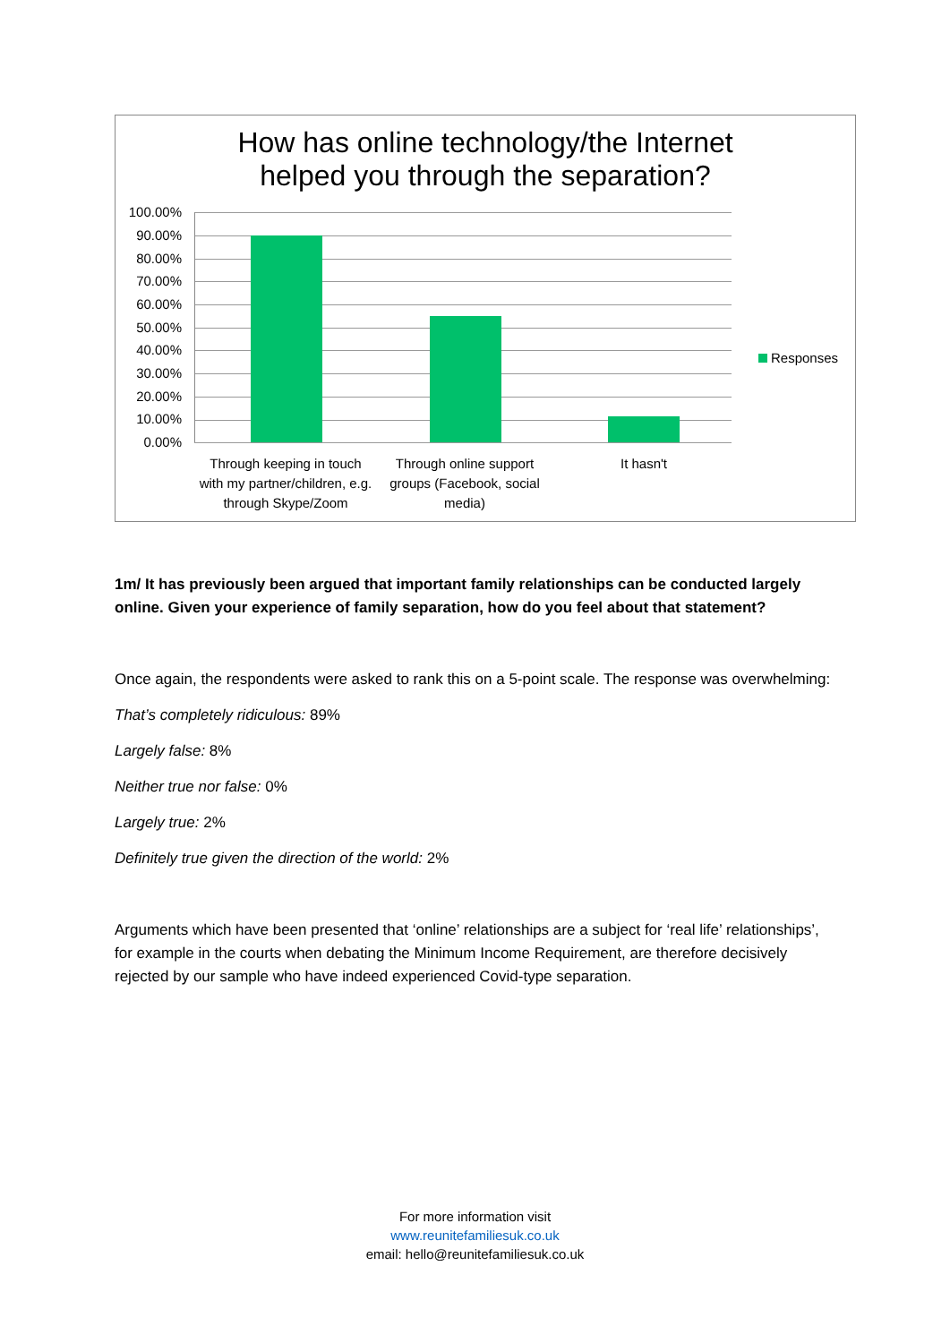How has online technology/the Internet
helped you through the separation?
100.00%
90.00%
80.00%
70.00%
60.00%
50.00%
40.00%
30.00%
20.00%
10.00%
0.00%
Through keeping in touch with my partner/children, e.g. through Skype/Zoom
Through online support groups (Facebook, social media)
It hasn't
Responses
1m/ It has previously been argued that important family relationships can be conducted largely online. Given your experience of family separation, how do you feel about that statement?
Once again, the respondents were asked to rank this on a 5-point scale. The response was overwhelming:
That’s completely ridiculous: 89%
Largely false: 8%
Neither true nor false: 0%
Largely true: 2%
Definitely true given the direction of the world: 2%
Arguments which have been presented that ‘online’ relationships are a subject for ‘real life’ relationships’, for example in the courts when debating the Minimum Income Requirement, are therefore decisively rejected by our sample who have indeed experienced Covid-type separation.
For more information visit
www.reunitefamiliesuk.co.uk
email: hello@reunitefamiliesuk.co.uk